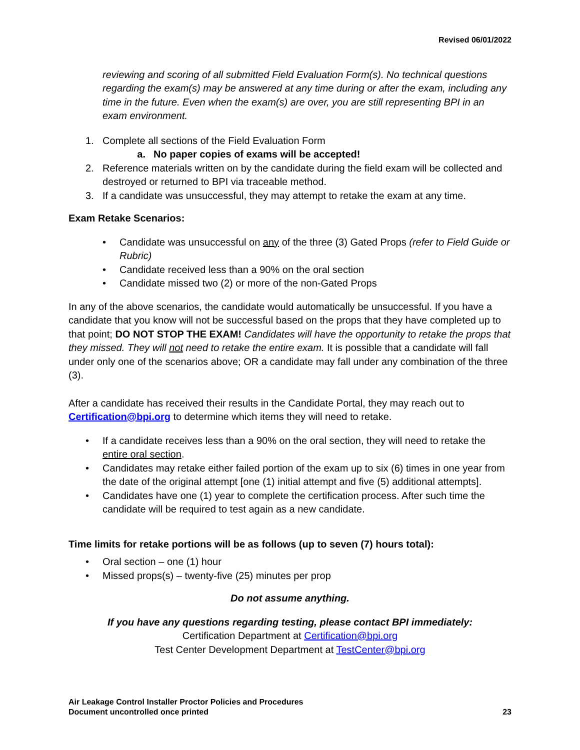Revised 06/01/2022
reviewing and scoring of all submitted Field Evaluation Form(s). No technical questions regarding the exam(s) may be answered at any time during or after the exam, including any time in the future. Even when the exam(s) are over, you are still representing BPI in an exam environment.
1. Complete all sections of the Field Evaluation Form
a. No paper copies of exams will be accepted!
2. Reference materials written on by the candidate during the field exam will be collected and destroyed or returned to BPI via traceable method.
3. If a candidate was unsuccessful, they may attempt to retake the exam at any time.
Exam Retake Scenarios:
• Candidate was unsuccessful on any of the three (3) Gated Props (refer to Field Guide or Rubric)
• Candidate received less than a 90% on the oral section
• Candidate missed two (2) or more of the non-Gated Props
In any of the above scenarios, the candidate would automatically be unsuccessful. If you have a candidate that you know will not be successful based on the props that they have completed up to that point; DO NOT STOP THE EXAM! Candidates will have the opportunity to retake the props that they missed. They will not need to retake the entire exam. It is possible that a candidate will fall under only one of the scenarios above; OR a candidate may fall under any combination of the three (3).
After a candidate has received their results in the Candidate Portal, they may reach out to Certification@bpi.org to determine which items they will need to retake.
• If a candidate receives less than a 90% on the oral section, they will need to retake the entire oral section.
• Candidates may retake either failed portion of the exam up to six (6) times in one year from the date of the original attempt [one (1) initial attempt and five (5) additional attempts].
• Candidates have one (1) year to complete the certification process. After such time the candidate will be required to test again as a new candidate.
Time limits for retake portions will be as follows (up to seven (7) hours total):
• Oral section – one (1) hour
• Missed props(s) – twenty-five (25) minutes per prop
Do not assume anything.
If you have any questions regarding testing, please contact BPI immediately:
Certification Department at Certification@bpi.org
Test Center Development Department at TestCenter@bpi.org
Air Leakage Control Installer Proctor Policies and Procedures
Document uncontrolled once printed 23